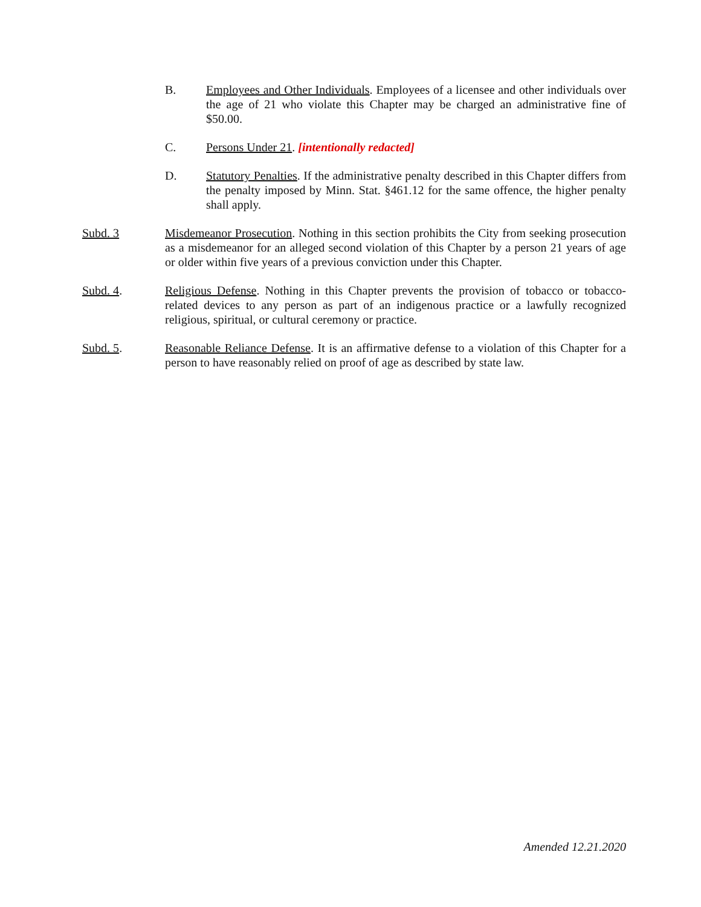B. Employees and Other Individuals. Employees of a licensee and other individuals over the age of 21 who violate this Chapter may be charged an administrative fine of $50.00.
C. Persons Under 21. [intentionally redacted]
D. Statutory Penalties. If the administrative penalty described in this Chapter differs from the penalty imposed by Minn. Stat. §461.12 for the same offence, the higher penalty shall apply.
Subd. 3 Misdemeanor Prosecution. Nothing in this section prohibits the City from seeking prosecution as a misdemeanor for an alleged second violation of this Chapter by a person 21 years of age or older within five years of a previous conviction under this Chapter.
Subd. 4. Religious Defense. Nothing in this Chapter prevents the provision of tobacco or tobacco-related devices to any person as part of an indigenous practice or a lawfully recognized religious, spiritual, or cultural ceremony or practice.
Subd. 5. Reasonable Reliance Defense. It is an affirmative defense to a violation of this Chapter for a person to have reasonably relied on proof of age as described by state law.
Amended 12.21.2020